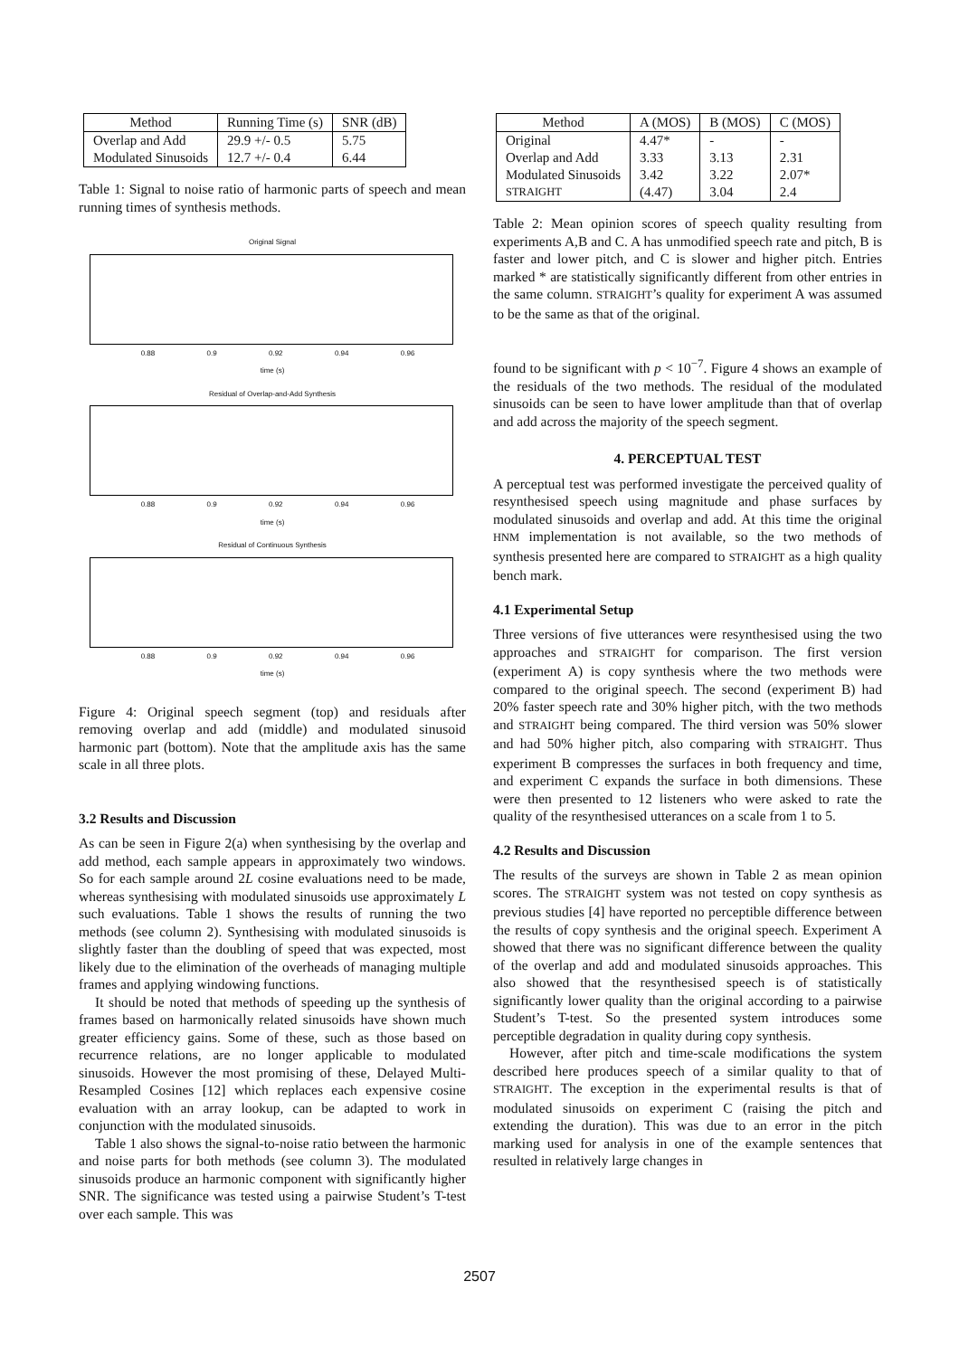| Method | Running Time (s) | SNR (dB) |
| --- | --- | --- |
| Overlap and Add | 29.9 +/- 0.5 | 5.75 |
| Modulated Sinusoids | 12.7 +/- 0.4 | 6.44 |
Table 1: Signal to noise ratio of harmonic parts of speech and mean running times of synthesis methods.
Original Signal
0.88 0.9 0.92 0.94 0.96
time (s)
Residual of Overlap-and-Add Synthesis
0.88 0.9 0.92 0.94 0.96
time (s)
Residual of Continuous Synthesis
0.88 0.9 0.92 0.94 0.96
time (s)
Figure 4: Original speech segment (top) and residuals after removing overlap and add (middle) and modulated sinusoid harmonic part (bottom). Note that the amplitude axis has the same scale in all three plots.
3.2 Results and Discussion
As can be seen in Figure 2(a) when synthesising by the overlap and add method, each sample appears in approximately two windows. So for each sample around 2L cosine evaluations need to be made, whereas synthesising with modulated sinusoids use approximately L such evaluations. Table 1 shows the results of running the two methods (see column 2). Synthesising with modulated sinusoids is slightly faster than the doubling of speed that was expected, most likely due to the elimination of the overheads of managing multiple frames and applying windowing functions.
It should be noted that methods of speeding up the synthesis of frames based on harmonically related sinusoids have shown much greater efficiency gains. Some of these, such as those based on recurrence relations, are no longer applicable to modulated sinusoids. However the most promising of these, Delayed Multi-Resampled Cosines [12] which replaces each expensive cosine evaluation with an array lookup, can be adapted to work in conjunction with the modulated sinusoids.
Table 1 also shows the signal-to-noise ratio between the harmonic and noise parts for both methods (see column 3). The modulated sinusoids produce an harmonic component with significantly higher SNR. The significance was tested using a pairwise Student’s T-test over each sample. This was
| Method | A (MOS) | B (MOS) | C (MOS) |
| --- | --- | --- | --- |
| Original | 4.47* | - | - |
| Overlap and Add | 3.33 | 3.13 | 2.31 |
| Modulated Sinusoids | 3.42 | 3.22 | 2.07* |
| STRAIGHT | (4.47) | 3.04 | 2.4 |
Table 2: Mean opinion scores of speech quality resulting from experiments A,B and C. A has unmodified speech rate and pitch, B is faster and lower pitch, and C is slower and higher pitch. Entries marked * are statistically significantly different from other entries in the same column. STRAIGHT’s quality for experiment A was assumed to be the same as that of the original.
found to be significant with p < 10<sup>−7</sup>. Figure 4 shows an example of the residuals of the two methods. The residual of the modulated sinusoids can be seen to have lower amplitude than that of overlap and add across the majority of the speech segment.
4. PERCEPTUAL TEST
A perceptual test was performed investigate the perceived quality of resynthesised speech using magnitude and phase surfaces by modulated sinusoids and overlap and add. At this time the original HNM implementation is not available, so the two methods of synthesis presented here are compared to STRAIGHT as a high quality bench mark.
4.1 Experimental Setup
Three versions of five utterances were resynthesised using the two approaches and STRAIGHT for comparison. The first version (experiment A) is copy synthesis where the two methods were compared to the original speech. The second (experiment B) had 20% faster speech rate and 30% higher pitch, with the two methods and STRAIGHT being compared. The third version was 50% slower and had 50% higher pitch, also comparing with STRAIGHT. Thus experiment B compresses the surfaces in both frequency and time, and experiment C expands the surface in both dimensions. These were then presented to 12 listeners who were asked to rate the quality of the resynthesised utterances on a scale from 1 to 5.
4.2 Results and Discussion
The results of the surveys are shown in Table 2 as mean opinion scores. The STRAIGHT system was not tested on copy synthesis as previous studies [4] have reported no perceptible difference between the results of copy synthesis and the original speech. Experiment A showed that there was no significant difference between the quality of the overlap and add and modulated sinusoids approaches. This also showed that the resynthesised speech is of statistically significantly lower quality than the original according to a pairwise Student’s T-test. So the presented system introduces some perceptible degradation in quality during copy synthesis.
However, after pitch and time-scale modifications the system described here produces speech of a similar quality to that of STRAIGHT. The exception in the experimental results is that of modulated sinusoids on experiment C (raising the pitch and extending the duration). This was due to an error in the pitch marking used for analysis in one of the example sentences that resulted in relatively large changes in
2507